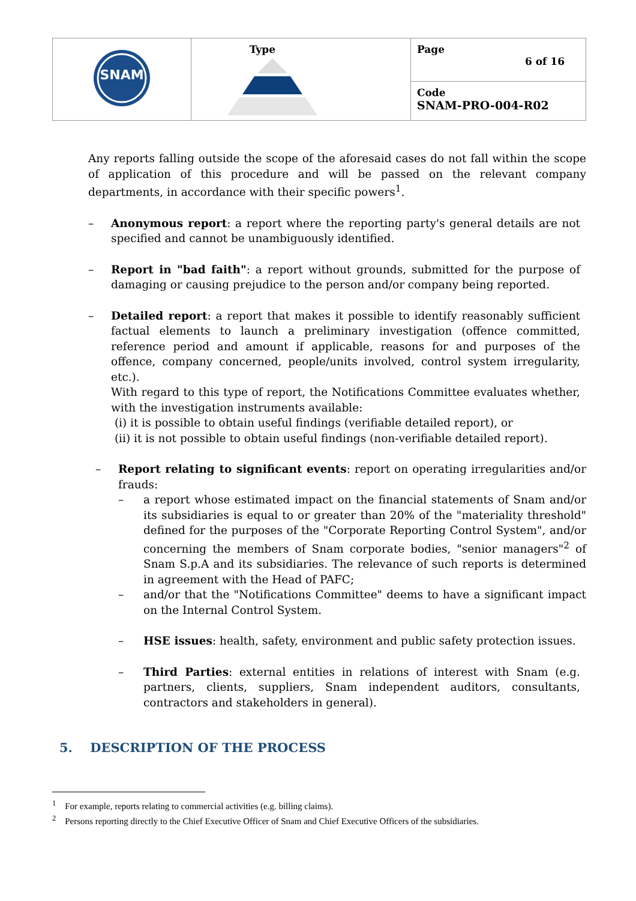| SNAM | Type | Page 6 of 16 |
| | | Code SNAM-PRO-004-R02 |
Any reports falling outside the scope of the aforesaid cases do not fall within the scope of application of this procedure and will be passed on the relevant company departments, in accordance with their specific powers<sup>1</sup>.
– Anonymous report: a report where the reporting party's general details are not specified and cannot be unambiguously identified.
– Report in "bad faith": a report without grounds, submitted for the purpose of damaging or causing prejudice to the person and/or company being reported.
– Detailed report: a report that makes it possible to identify reasonably sufficient factual elements to launch a preliminary investigation (offence committed, reference period and amount if applicable, reasons for and purposes of the offence, company concerned, people/units involved, control system irregularity, etc.).
With regard to this type of report, the Notifications Committee evaluates whether, with the investigation instruments available:
(i) it is possible to obtain useful findings (verifiable detailed report), or
(ii) it is not possible to obtain useful findings (non-verifiable detailed report).
– Report relating to significant events: report on operating irregularities and/or frauds:
– a report whose estimated impact on the financial statements of Snam and/or its subsidiaries is equal to or greater than 20% of the "materiality threshold" defined for the purposes of the "Corporate Reporting Control System", and/or concerning the members of Snam corporate bodies, "senior managers"<sup>2</sup> of Snam S.p.A and its subsidiaries. The relevance of such reports is determined in agreement with the Head of PAFC;
– and/or that the "Notifications Committee" deems to have a significant impact on the Internal Control System.
– HSE issues: health, safety, environment and public safety protection issues.
– Third Parties: external entities in relations of interest with Snam (e.g. partners, clients, suppliers, Snam independent auditors, consultants, contractors and stakeholders in general).
5. DESCRIPTION OF THE PROCESS
<sup>1</sup> For example, reports relating to commercial activities (e.g. billing claims).
<sup>2</sup> Persons reporting directly to the Chief Executive Officer of Snam and Chief Executive Officers of the subsidiaries.